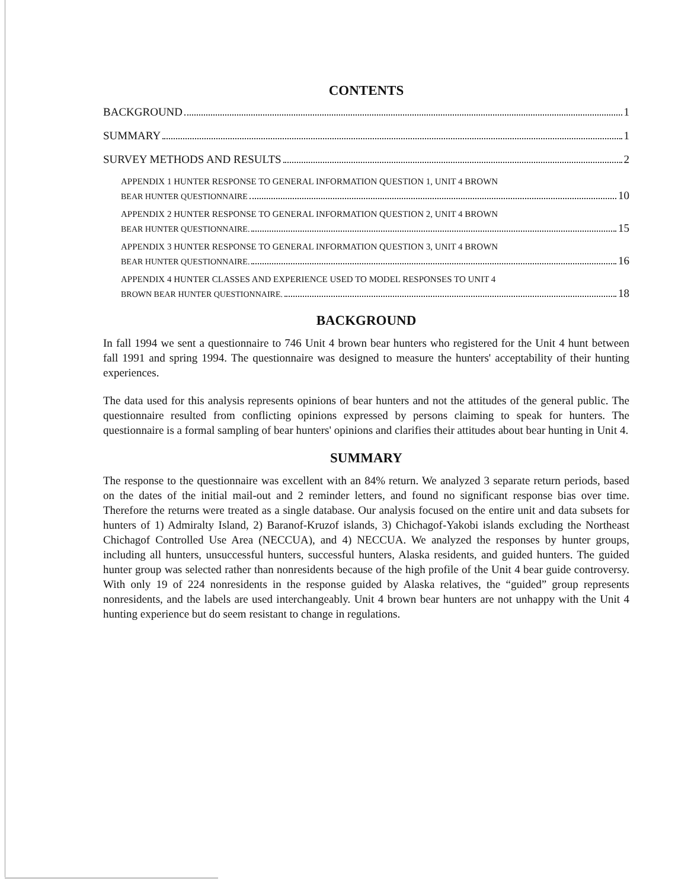CONTENTS
BACKGROUND 1
SUMMARY 1
SURVEY METHODS AND RESULTS 2
APPENDIX 1 HUNTER RESPONSE TO GENERAL INFORMATION QUESTION 1, UNIT 4 BROWN
BEAR HUNTER QUESTIONNAIRE 10
APPENDIX 2 HUNTER RESPONSE TO GENERAL INFORMATION QUESTION 2, UNIT 4 BROWN
BEAR HUNTER QUESTIONNAIRE. 15
APPENDIX 3 HUNTER RESPONSE TO GENERAL INFORMATION QUESTION 3, UNIT 4 BROWN
BEAR HUNTER QUESTIONNAIRE. 16
APPENDIX 4 HUNTER CLASSES AND EXPERIENCE USED TO MODEL RESPONSES TO UNIT 4
BROWN BEAR HUNTER QUESTIONNAIRE. 18
BACKGROUND
In fall 1994 we sent a questionnaire to 746 Unit 4 brown bear hunters who registered for the Unit 4 hunt between fall 1991 and spring 1994. The questionnaire was designed to measure the hunters' acceptability of their hunting experiences.
The data used for this analysis represents opinions of bear hunters and not the attitudes of the general public. The questionnaire resulted from conflicting opinions expressed by persons claiming to speak for hunters. The questionnaire is a formal sampling of bear hunters' opinions and clarifies their attitudes about bear hunting in Unit 4.
SUMMARY
The response to the questionnaire was excellent with an 84% return. We analyzed 3 separate return periods, based on the dates of the initial mail-out and 2 reminder letters, and found no significant response bias over time. Therefore the returns were treated as a single database. Our analysis focused on the entire unit and data subsets for hunters of 1) Admiralty Island, 2) Baranof-Kruzof islands, 3) Chichagof-Yakobi islands excluding the Northeast Chichagof Controlled Use Area (NECCUA), and 4) NECCUA. We analyzed the responses by hunter groups, including all hunters, unsuccessful hunters, successful hunters, Alaska residents, and guided hunters. The guided hunter group was selected rather than nonresidents because of the high profile of the Unit 4 bear guide controversy. With only 19 of 224 nonresidents in the response guided by Alaska relatives, the “guided” group represents nonresidents, and the labels are used interchangeably. Unit 4 brown bear hunters are not unhappy with the Unit 4 hunting experience but do seem resistant to change in regulations.